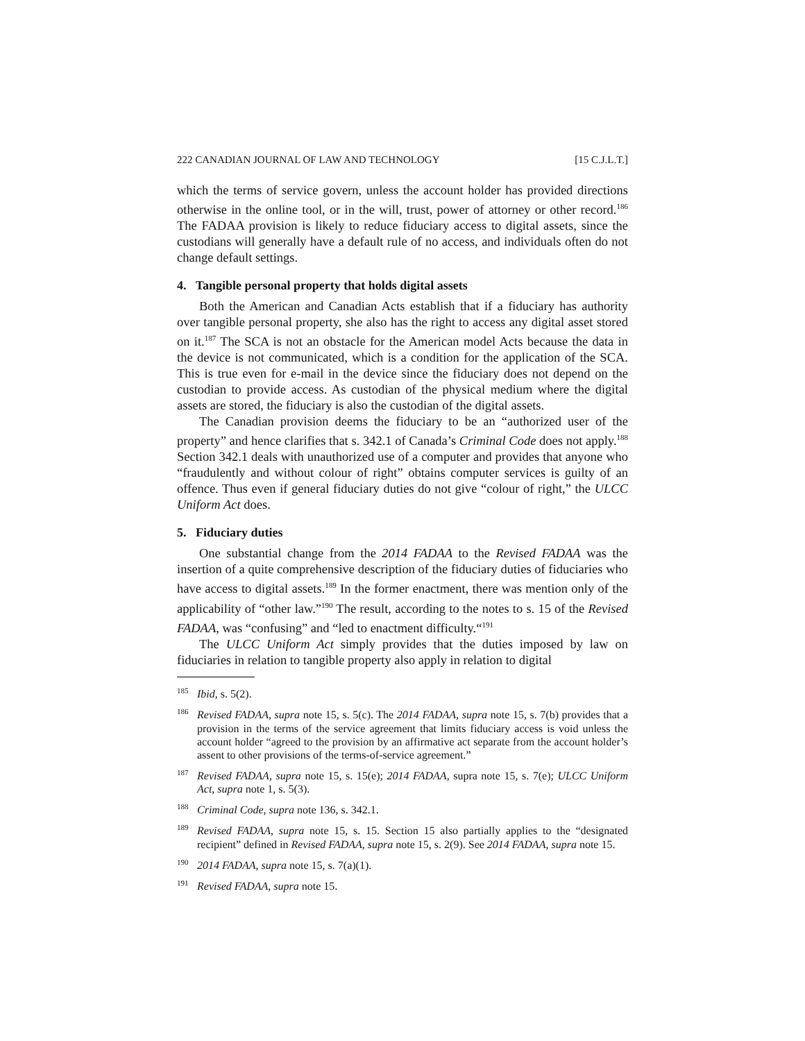222 CANADIAN JOURNAL OF LAW AND TECHNOLOGY [15 C.J.L.T.]
which the terms of service govern, unless the account holder has provided directions otherwise in the online tool, or in the will, trust, power of attorney or other record.<sup>186</sup> The FADAA provision is likely to reduce fiduciary access to digital assets, since the custodians will generally have a default rule of no access, and individuals often do not change default settings.
4. Tangible personal property that holds digital assets
Both the American and Canadian Acts establish that if a fiduciary has authority over tangible personal property, she also has the right to access any digital asset stored on it.<sup>187</sup> The SCA is not an obstacle for the American model Acts because the data in the device is not communicated, which is a condition for the application of the SCA. This is true even for e-mail in the device since the fiduciary does not depend on the custodian to provide access. As custodian of the physical medium where the digital assets are stored, the fiduciary is also the custodian of the digital assets.
The Canadian provision deems the fiduciary to be an “authorized user of the property” and hence clarifies that s. 342.1 of Canada’s Criminal Code does not apply.<sup>188</sup> Section 342.1 deals with unauthorized use of a computer and provides that anyone who “fraudulently and without colour of right” obtains computer services is guilty of an offence. Thus even if general fiduciary duties do not give “colour of right,” the ULCC Uniform Act does.
5. Fiduciary duties
One substantial change from the 2014 FADAA to the Revised FADAA was the insertion of a quite comprehensive description of the fiduciary duties of fiduciaries who have access to digital assets.<sup>189</sup> In the former enactment, there was mention only of the applicability of “other law.”<sup>190</sup> The result, according to the notes to s. 15 of the Revised FADAA, was “confusing” and “led to enactment difficulty.“<sup>191</sup>
The ULCC Uniform Act simply provides that the duties imposed by law on fiduciaries in relation to tangible property also apply in relation to digital
<sup>185</sup> Ibid, s. 5(2).
<sup>186</sup> Revised FADAA, supra note 15, s. 5(c). The 2014 FADAA, supra note 15, s. 7(b) provides that a provision in the terms of the service agreement that limits fiduciary access is void unless the account holder “agreed to the provision by an affirmative act separate from the account holder’s assent to other provisions of the terms-of-service agreement.”
<sup>187</sup> Revised FADAA, supra note 15, s. 15(e); 2014 FADAA, supra note 15, s. 7(e); ULCC Uniform Act, supra note 1, s. 5(3).
<sup>188</sup> Criminal Code, supra note 136, s. 342.1.
<sup>189</sup> Revised FADAA, supra note 15, s. 15. Section 15 also partially applies to the “designated recipient” defined in Revised FADAA, supra note 15, s. 2(9). See 2014 FADAA, supra note 15.
<sup>190</sup> 2014 FADAA, supra note 15, s. 7(a)(1).
<sup>191</sup> Revised FADAA, supra note 15.